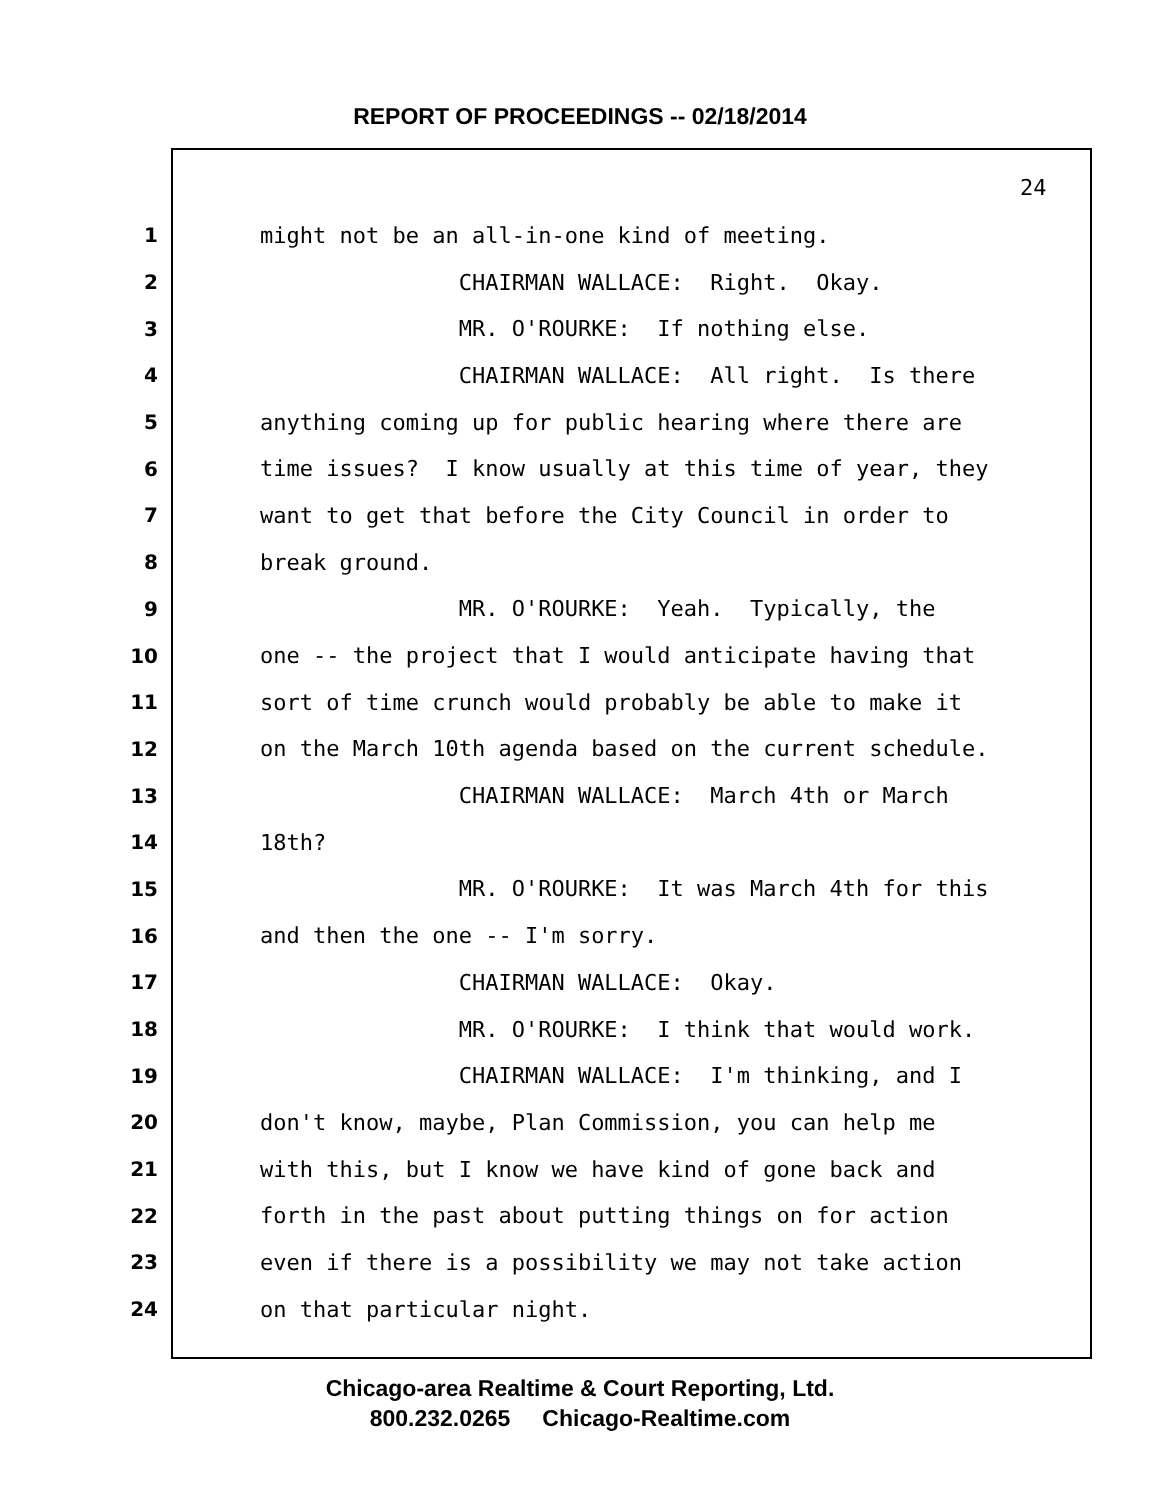REPORT OF PROCEEDINGS -- 02/18/2014
24
1 might not be an all-in-one kind of meeting.
2 CHAIRMAN WALLACE: Right. Okay.
3 MR. O'ROURKE: If nothing else.
4 CHAIRMAN WALLACE: All right. Is there
5 anything coming up for public hearing where there are
6 time issues? I know usually at this time of year, they
7 want to get that before the City Council in order to
8 break ground.
9 MR. O'ROURKE: Yeah. Typically, the
10 one -- the project that I would anticipate having that
11 sort of time crunch would probably be able to make it
12 on the March 10th agenda based on the current schedule.
13 CHAIRMAN WALLACE: March 4th or March
14 18th?
15 MR. O'ROURKE: It was March 4th for this
16 and then the one -- I'm sorry.
17 CHAIRMAN WALLACE: Okay.
18 MR. O'ROURKE: I think that would work.
19 CHAIRMAN WALLACE: I'm thinking, and I
20 don't know, maybe, Plan Commission, you can help me
21 with this, but I know we have kind of gone back and
22 forth in the past about putting things on for action
23 even if there is a possibility we may not take action
24 on that particular night.
Chicago-area Realtime & Court Reporting, Ltd.
800.232.0265 Chicago-Realtime.com